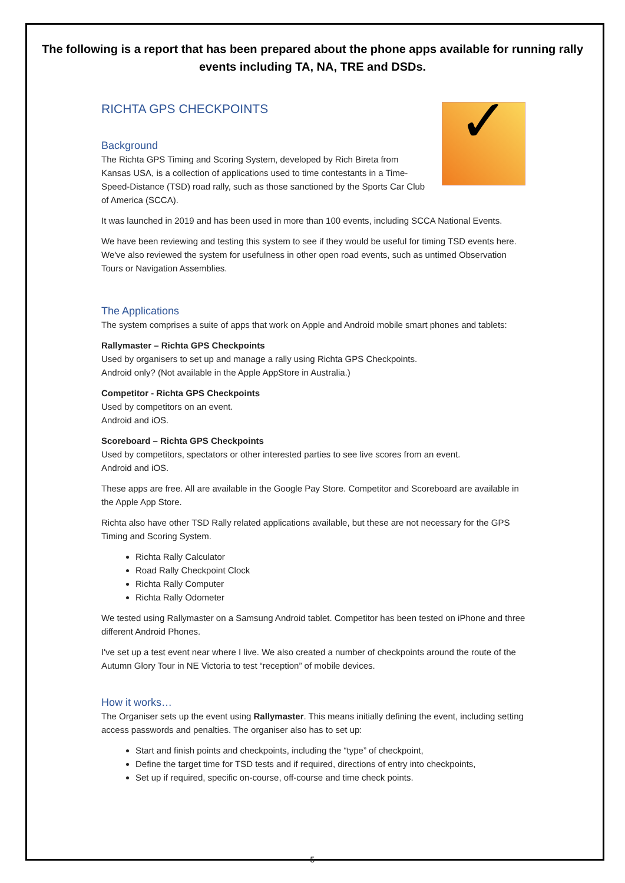The following is a report that has been prepared about the phone apps available for running rally events including TA, NA, TRE and DSDs.
✓
RICHTA GPS CHECKPOINTS
Background
The Richta GPS Timing and Scoring System, developed by Rich Bireta from Kansas USA, is a collection of applications used to time contestants in a Time-Speed-Distance (TSD) road rally, such as those sanctioned by the Sports Car Club of America (SCCA).
It was launched in 2019 and has been used in more than 100 events, including SCCA National Events.
We have been reviewing and testing this system to see if they would be useful for timing TSD events here. We've also reviewed the system for usefulness in other open road events, such as untimed Observation Tours or Navigation Assemblies.
The Applications
The system comprises a suite of apps that work on Apple and Android mobile smart phones and tablets:
Rallymaster – Richta GPS Checkpoints
Used by organisers to set up and manage a rally using Richta GPS Checkpoints.
Android only? (Not available in the Apple AppStore in Australia.)
Competitor - Richta GPS Checkpoints
Used by competitors on an event.
Android and iOS.
Scoreboard – Richta GPS Checkpoints
Used by competitors, spectators or other interested parties to see live scores from an event.
Android and iOS.
These apps are free. All are available in the Google Pay Store. Competitor and Scoreboard are available in the Apple App Store.
Richta also have other TSD Rally related applications available, but these are not necessary for the GPS Timing and Scoring System.
Richta Rally Calculator
Road Rally Checkpoint Clock
Richta Rally Computer
Richta Rally Odometer
We tested using Rallymaster on a Samsung Android tablet. Competitor has been tested on iPhone and three different Android Phones.
I've set up a test event near where I live. We also created a number of checkpoints around the route of the Autumn Glory Tour in NE Victoria to test “reception” of mobile devices.
How it works…
The Organiser sets up the event using Rallymaster. This means initially defining the event, including setting access passwords and penalties. The organiser also has to set up:
Start and finish points and checkpoints, including the “type” of checkpoint,
Define the target time for TSD tests and if required, directions of entry into checkpoints,
Set up if required, specific on-course, off-course and time check points.
5